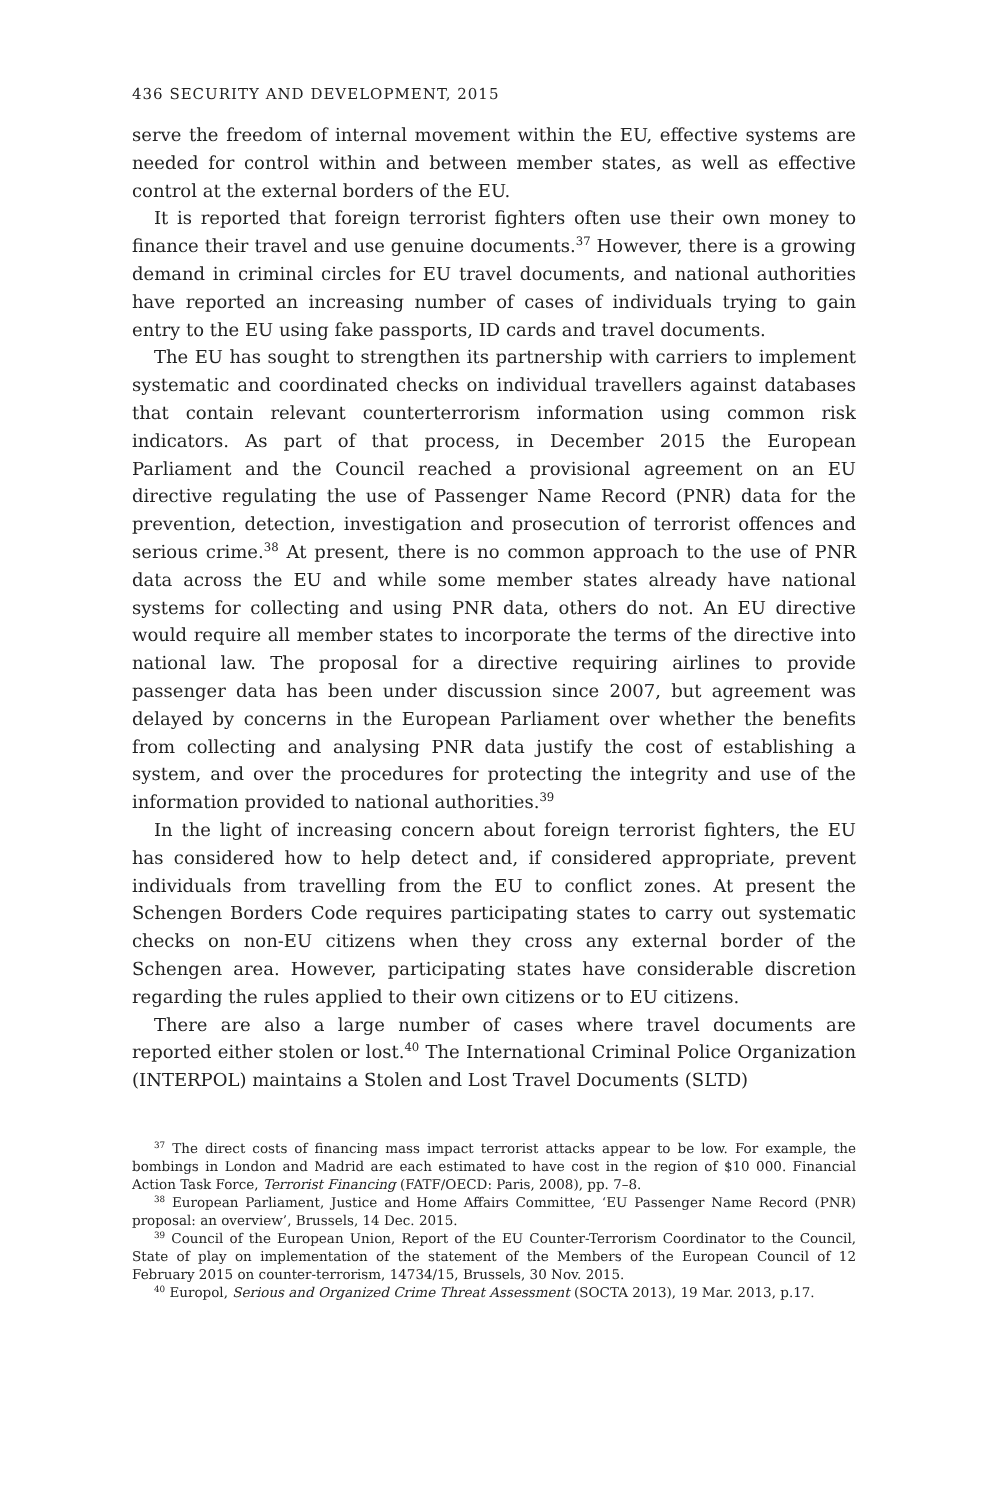436 SECURITY AND DEVELOPMENT, 2015
serve the freedom of internal movement within the EU, effective systems are needed for control within and between member states, as well as effective control at the external borders of the EU.
It is reported that foreign terrorist fighters often use their own money to finance their travel and use genuine documents.<sup>37</sup> However, there is a growing demand in criminal circles for EU travel documents, and national authorities have reported an increasing number of cases of individuals trying to gain entry to the EU using fake passports, ID cards and travel documents.
The EU has sought to strengthen its partnership with carriers to implement systematic and coordinated checks on individual travellers against databases that contain relevant counterterrorism information using common risk indicators. As part of that process, in December 2015 the European Parliament and the Council reached a provisional agreement on an EU directive regulating the use of Passenger Name Record (PNR) data for the prevention, detection, investigation and prosecution of terrorist offences and serious crime.<sup>38</sup> At present, there is no common approach to the use of PNR data across the EU and while some member states already have national systems for collecting and using PNR data, others do not. An EU directive would require all member states to incorporate the terms of the directive into national law. The proposal for a directive requiring airlines to provide passenger data has been under discussion since 2007, but agreement was delayed by concerns in the European Parliament over whether the benefits from collecting and analysing PNR data justify the cost of establishing a system, and over the procedures for protecting the integrity and use of the information provided to national authorities.<sup>39</sup>
In the light of increasing concern about foreign terrorist fighters, the EU has considered how to help detect and, if considered appropriate, prevent individuals from travelling from the EU to conflict zones. At present the Schengen Borders Code requires participating states to carry out systematic checks on non-EU citizens when they cross any external border of the Schengen area. However, participating states have considerable discretion regarding the rules applied to their own citizens or to EU citizens.
There are also a large number of cases where travel documents are reported either stolen or lost.<sup>40</sup> The International Criminal Police Organization (INTERPOL) maintains a Stolen and Lost Travel Documents (SLTD)
<sup>37</sup> The direct costs of financing mass impact terrorist attacks appear to be low. For example, the bombings in London and Madrid are each estimated to have cost in the region of $10 000. Financial Action Task Force, Terrorist Financing (FATF/OECD: Paris, 2008), pp. 7–8.
<sup>38</sup> European Parliament, Justice and Home Affairs Committee, ‘EU Passenger Name Record (PNR) proposal: an overview’, Brussels, 14 Dec. 2015.
<sup>39</sup> Council of the European Union, Report of the EU Counter-Terrorism Coordinator to the Council, State of play on implementation of the statement of the Members of the European Council of 12 February 2015 on counter-terrorism, 14734/15, Brussels, 30 Nov. 2015.
<sup>40</sup> Europol, Serious and Organized Crime Threat Assessment (SOCTA 2013), 19 Mar. 2013, p.17.